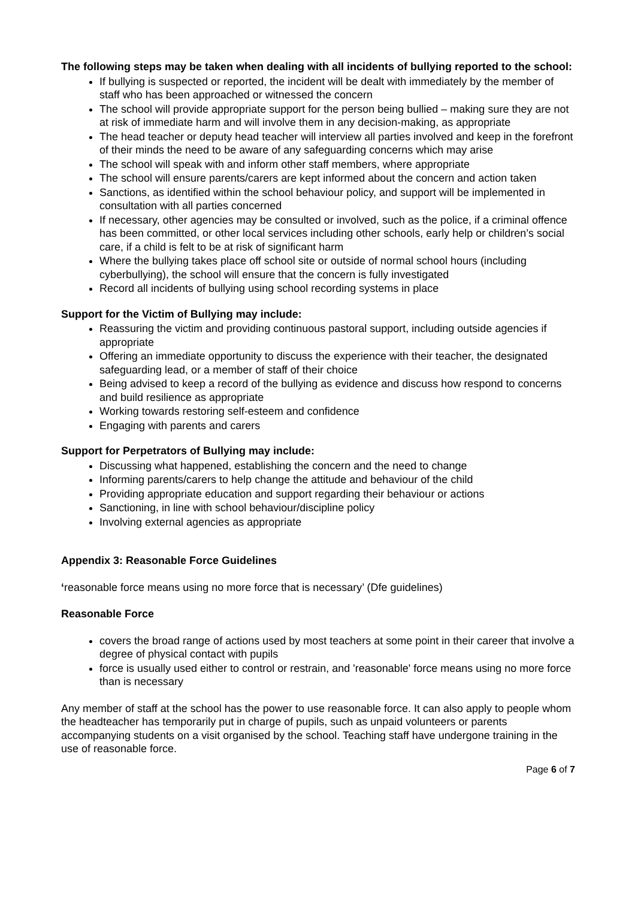The following steps may be taken when dealing with all incidents of bullying reported to the school:
If bullying is suspected or reported, the incident will be dealt with immediately by the member of staff who has been approached or witnessed the concern
The school will provide appropriate support for the person being bullied – making sure they are not at risk of immediate harm and will involve them in any decision-making, as appropriate
The head teacher or deputy head teacher will interview all parties involved and keep in the forefront of their minds the need to be aware of any safeguarding concerns which may arise
The school will speak with and inform other staff members, where appropriate
The school will ensure parents/carers are kept informed about the concern and action taken
Sanctions, as identified within the school behaviour policy, and support will be implemented in consultation with all parties concerned
If necessary, other agencies may be consulted or involved, such as the police, if a criminal offence has been committed, or other local services including other schools, early help or children’s social care, if a child is felt to be at risk of significant harm
Where the bullying takes place off school site or outside of normal school hours (including cyberbullying), the school will ensure that the concern is fully investigated
Record all incidents of bullying using school recording systems in place
Support for the Victim of Bullying may include:
Reassuring the victim and providing continuous pastoral support, including outside agencies if appropriate
Offering an immediate opportunity to discuss the experience with their teacher, the designated safeguarding lead, or a member of staff of their choice
Being advised to keep a record of the bullying as evidence and discuss how respond to concerns and build resilience as appropriate
Working towards restoring self-esteem and confidence
Engaging with parents and carers
Support for Perpetrators of Bullying may include:
Discussing what happened, establishing the concern and the need to change
Informing parents/carers to help change the attitude and behaviour of the child
Providing appropriate education and support regarding their behaviour or actions
Sanctioning, in line with school behaviour/discipline policy
Involving external agencies as appropriate
Appendix 3: Reasonable Force Guidelines
‘reasonable force means using no more force that is necessary’ (Dfe guidelines)
Reasonable Force
covers the broad range of actions used by most teachers at some point in their career that involve a degree of physical contact with pupils
force is usually used either to control or restrain, and 'reasonable' force means using no more force than is necessary
Any member of staff at the school has the power to use reasonable force. It can also apply to people whom the headteacher has temporarily put in charge of pupils, such as unpaid volunteers or parents accompanying students on a visit organised by the school. Teaching staff have undergone training in the use of reasonable force.
Page 6 of 7